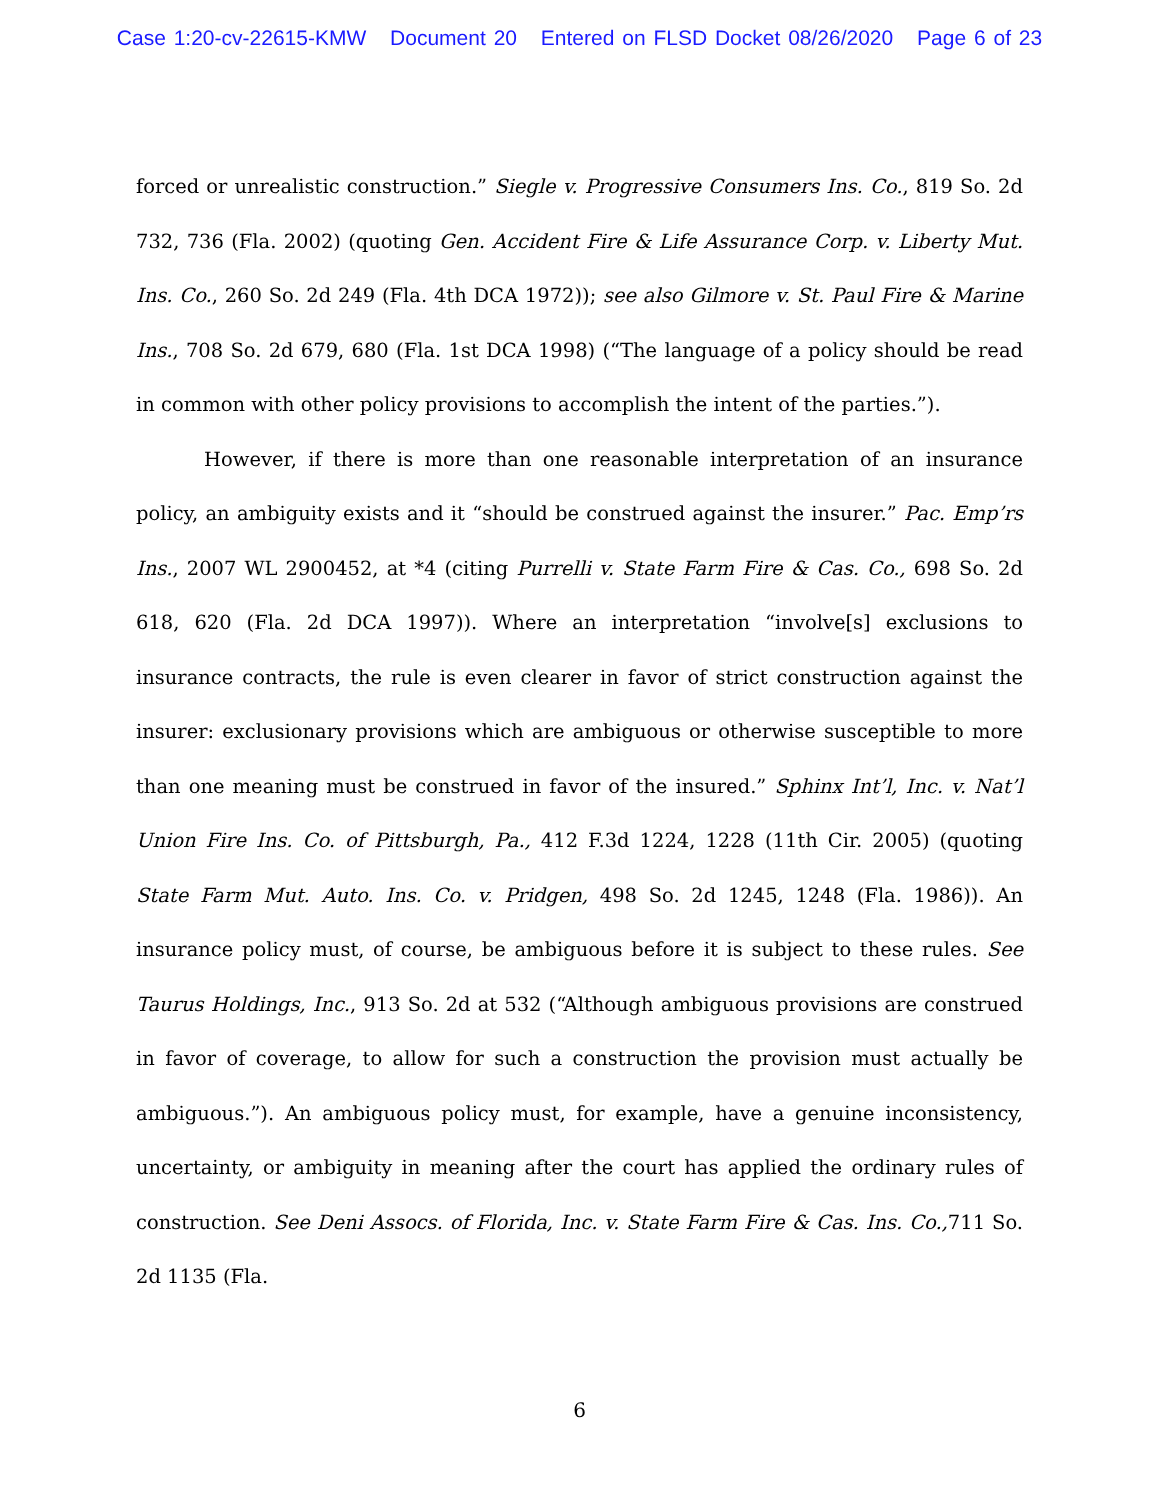Case 1:20-cv-22615-KMW Document 20 Entered on FLSD Docket 08/26/2020 Page 6 of 23
forced or unrealistic construction.” Siegle v. Progressive Consumers Ins. Co., 819 So. 2d 732, 736 (Fla. 2002) (quoting Gen. Accident Fire & Life Assurance Corp. v. Liberty Mut. Ins. Co., 260 So. 2d 249 (Fla. 4th DCA 1972)); see also Gilmore v. St. Paul Fire & Marine Ins., 708 So. 2d 679, 680 (Fla. 1st DCA 1998) (“The language of a policy should be read in common with other policy provisions to accomplish the intent of the parties.”).
However, if there is more than one reasonable interpretation of an insurance policy, an ambiguity exists and it “should be construed against the insurer.” Pac. Emp’rs Ins., 2007 WL 2900452, at *4 (citing Purrelli v. State Farm Fire & Cas. Co., 698 So. 2d 618, 620 (Fla. 2d DCA 1997)). Where an interpretation “involve[s] exclusions to insurance contracts, the rule is even clearer in favor of strict construction against the insurer: exclusionary provisions which are ambiguous or otherwise susceptible to more than one meaning must be construed in favor of the insured.” Sphinx Int’l, Inc. v. Nat’l Union Fire Ins. Co. of Pittsburgh, Pa., 412 F.3d 1224, 1228 (11th Cir. 2005) (quoting State Farm Mut. Auto. Ins. Co. v. Pridgen, 498 So. 2d 1245, 1248 (Fla. 1986)). An insurance policy must, of course, be ambiguous before it is subject to these rules. See Taurus Holdings, Inc., 913 So. 2d at 532 (“Although ambiguous provisions are construed in favor of coverage, to allow for such a construction the provision must actually be ambiguous.”). An ambiguous policy must, for example, have a genuine inconsistency, uncertainty, or ambiguity in meaning after the court has applied the ordinary rules of construction. See Deni Assocs. of Florida, Inc. v. State Farm Fire & Cas. Ins. Co., 711 So. 2d 1135 (Fla.
6